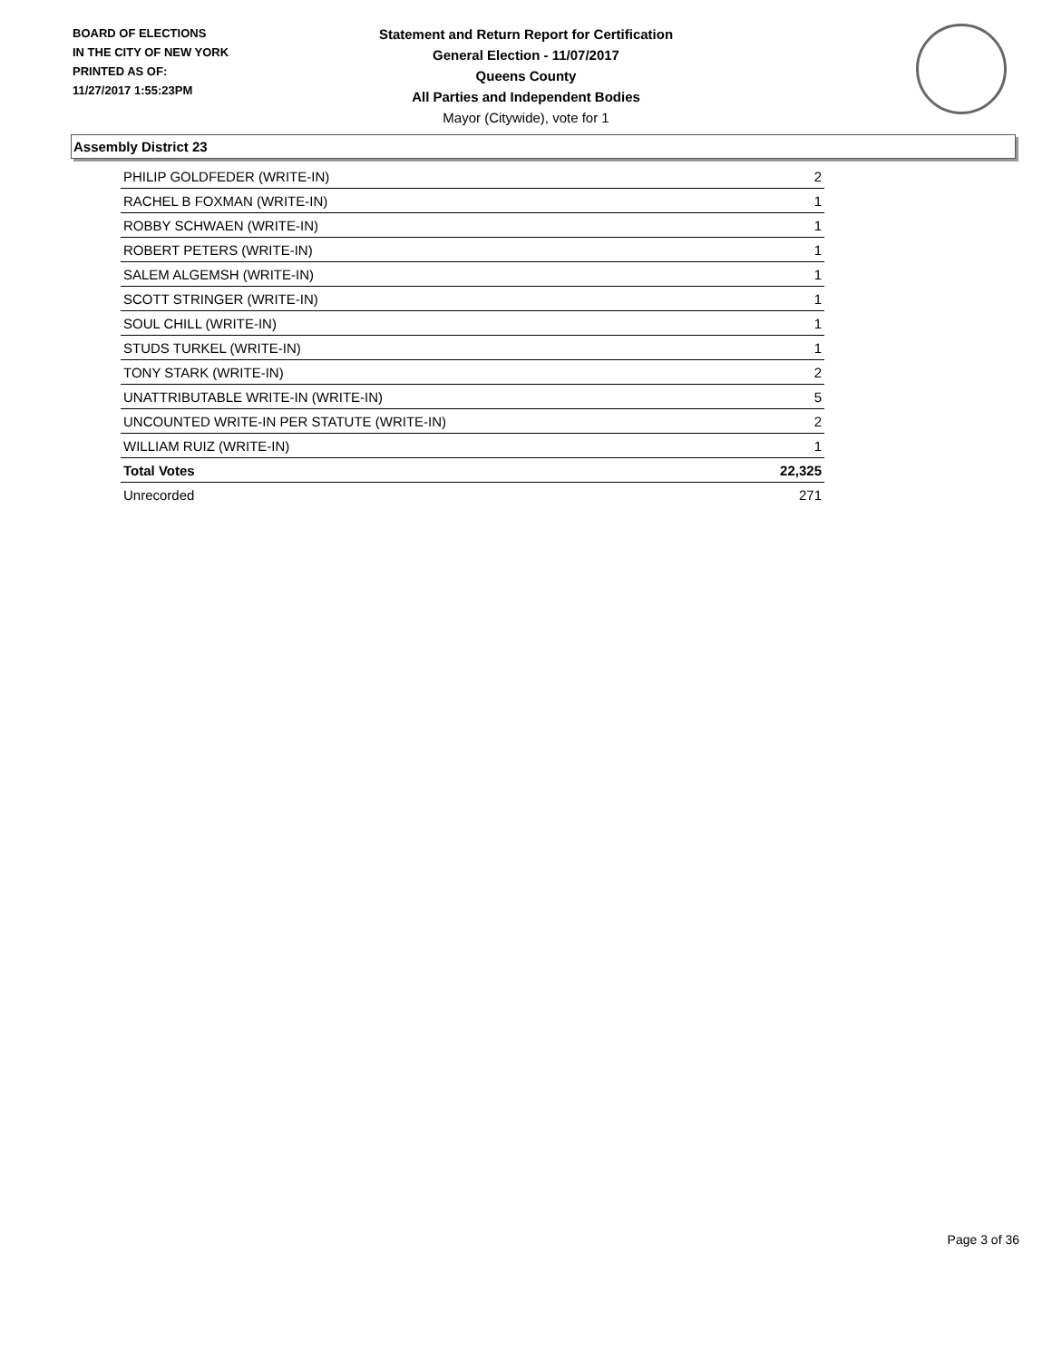BOARD OF ELECTIONS
IN THE CITY OF NEW YORK
PRINTED AS OF:
11/27/2017 1:55:23PM
Statement and Return Report for Certification
General Election - 11/07/2017
Queens County
All Parties and Independent Bodies
Mayor (Citywide), vote for 1
Assembly District 23
| PHILIP GOLDFEDER (WRITE-IN) | 2 |
| RACHEL B FOXMAN (WRITE-IN) | 1 |
| ROBBY SCHWAEN (WRITE-IN) | 1 |
| ROBERT PETERS (WRITE-IN) | 1 |
| SALEM ALGEMSH (WRITE-IN) | 1 |
| SCOTT STRINGER (WRITE-IN) | 1 |
| SOUL CHILL (WRITE-IN) | 1 |
| STUDS TURKEL (WRITE-IN) | 1 |
| TONY STARK (WRITE-IN) | 2 |
| UNATTRIBUTABLE WRITE-IN (WRITE-IN) | 5 |
| UNCOUNTED WRITE-IN PER STATUTE (WRITE-IN) | 2 |
| WILLIAM RUIZ (WRITE-IN) | 1 |
| Total Votes | 22,325 |
| Unrecorded | 271 |
Page 3 of 36